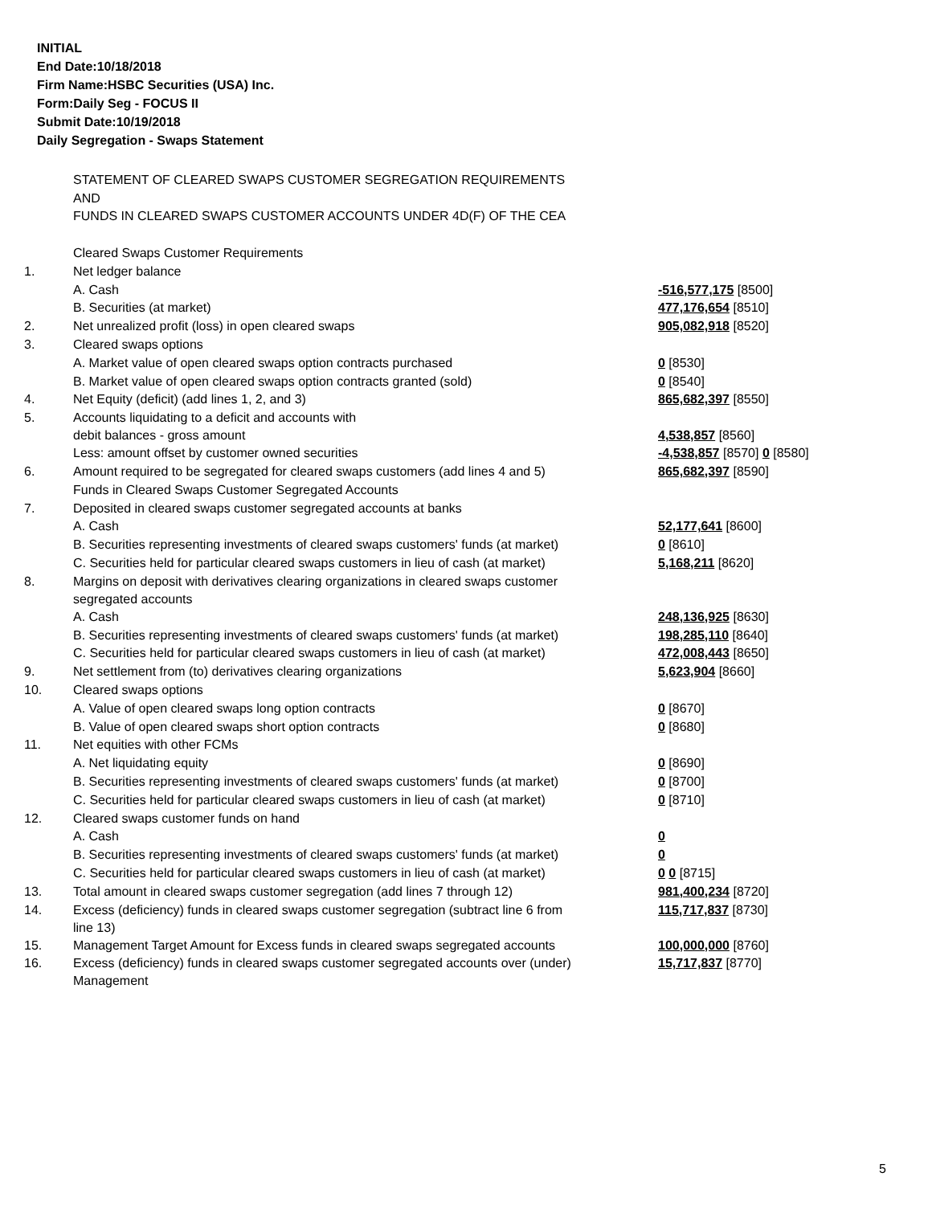INITIAL
End Date:10/18/2018
Firm Name:HSBC Securities (USA) Inc.
Form:Daily Seg - FOCUS II
Submit Date:10/19/2018
Daily Segregation - Swaps Statement
STATEMENT OF CLEARED SWAPS CUSTOMER SEGREGATION REQUIREMENTS
AND
FUNDS IN CLEARED SWAPS CUSTOMER ACCOUNTS UNDER 4D(F) OF THE CEA
| | Cleared Swaps Customer Requirements | |
| 1. | Net ledger balance | |
| | A. Cash | -516,577,175 [8500] |
| | B. Securities (at market) | 477,176,654 [8510] |
| 2. | Net unrealized profit (loss) in open cleared swaps | 905,082,918 [8520] |
| 3. | Cleared swaps options | |
| | A. Market value of open cleared swaps option contracts purchased | 0 [8530] |
| | B. Market value of open cleared swaps option contracts granted (sold) | 0 [8540] |
| 4. | Net Equity (deficit) (add lines 1, 2, and 3) | 865,682,397 [8550] |
| 5. | Accounts liquidating to a deficit and accounts with debit balances - gross amount | 4,538,857 [8560] |
| | Less: amount offset by customer owned securities | -4,538,857 [8570] 0 [8580] |
| 6. | Amount required to be segregated for cleared swaps customers (add lines 4 and 5) | 865,682,397 [8590] |
| | Funds in Cleared Swaps Customer Segregated Accounts | |
| 7. | Deposited in cleared swaps customer segregated accounts at banks | |
| | A. Cash | 52,177,641 [8600] |
| | B. Securities representing investments of cleared swaps customers' funds (at market) | 0 [8610] |
| | C. Securities held for particular cleared swaps customers in lieu of cash (at market) | 5,168,211 [8620] |
| 8. | Margins on deposit with derivatives clearing organizations in cleared swaps customer segregated accounts | |
| | A. Cash | 248,136,925 [8630] |
| | B. Securities representing investments of cleared swaps customers' funds (at market) | 198,285,110 [8640] |
| | C. Securities held for particular cleared swaps customers in lieu of cash (at market) | 472,008,443 [8650] |
| 9. | Net settlement from (to) derivatives clearing organizations | 5,623,904 [8660] |
| 10. | Cleared swaps options | |
| | A. Value of open cleared swaps long option contracts | 0 [8670] |
| | B. Value of open cleared swaps short option contracts | 0 [8680] |
| 11. | Net equities with other FCMs | |
| | A. Net liquidating equity | 0 [8690] |
| | B. Securities representing investments of cleared swaps customers' funds (at market) | 0 [8700] |
| | C. Securities held for particular cleared swaps customers in lieu of cash (at market) | 0 [8710] |
| 12. | Cleared swaps customer funds on hand | |
| | A. Cash | 0 |
| | B. Securities representing investments of cleared swaps customers' funds (at market) | 0 |
| | C. Securities held for particular cleared swaps customers in lieu of cash (at market) | 0 0 [8715] |
| 13. | Total amount in cleared swaps customer segregation (add lines 7 through 12) | 981,400,234 [8720] |
| 14. | Excess (deficiency) funds in cleared swaps customer segregation (subtract line 6 from line 13) | 115,717,837 [8730] |
| 15. | Management Target Amount for Excess funds in cleared swaps segregated accounts | 100,000,000 [8760] |
| 16. | Excess (deficiency) funds in cleared swaps customer segregated accounts over (under) Management | 15,717,837 [8770] |
5